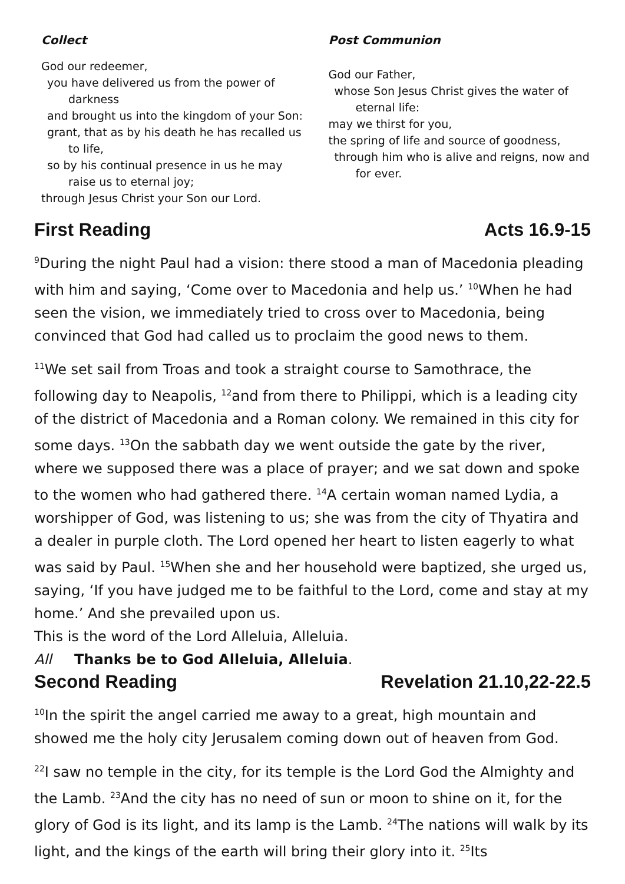Collect
God our redeemer,
you have delivered us from the power of darkness
and brought us into the kingdom of your Son:
grant, that as by his death he has recalled us to life,
so by his continual presence in us he may raise us to eternal joy;
through Jesus Christ your Son our Lord.
Post Communion
God our Father,
whose Son Jesus Christ gives the water of eternal life:
may we thirst for you,
the spring of life and source of goodness,
through him who is alive and reigns, now and for ever.
First Reading Acts 16.9-15
<sup>9</sup> During the night Paul had a vision: there stood a man of Macedonia pleading with him and saying, ‘Come over to Macedonia and help us.’ <sup>10</sup>When he had seen the vision, we immediately tried to cross over to Macedonia, being convinced that God had called us to proclaim the good news to them.
<sup>11</sup> We set sail from Troas and took a straight course to Samothrace, the following day to Neapolis, <sup>12</sup>and from there to Philippi, which is a leading city of the district of Macedonia and a Roman colony. We remained in this city for some days. <sup>13</sup>On the sabbath day we went outside the gate by the river, where we supposed there was a place of prayer; and we sat down and spoke to the women who had gathered there. <sup>14</sup>A certain woman named Lydia, a worshipper of God, was listening to us; she was from the city of Thyatira and a dealer in purple cloth. The Lord opened her heart to listen eagerly to what was said by Paul. <sup>15</sup>When she and her household were baptized, she urged us, saying, ‘If you have judged me to be faithful to the Lord, come and stay at my home.’ And she prevailed upon us.
This is the word of the Lord Alleluia, Alleluia.
All Thanks be to God Alleluia, Alleluia.
Second Reading Revelation 21.10,22-22.5
<sup>10</sup> In the spirit the angel carried me away to a great, high mountain and showed me the holy city Jerusalem coming down out of heaven from God.
<sup>22</sup> I saw no temple in the city, for its temple is the Lord God the Almighty and the Lamb. <sup>23</sup>And the city has no need of sun or moon to shine on it, for the glory of God is its light, and its lamp is the Lamb. <sup>24</sup>The nations will walk by its light, and the kings of the earth will bring their glory into it. <sup>25</sup>Its